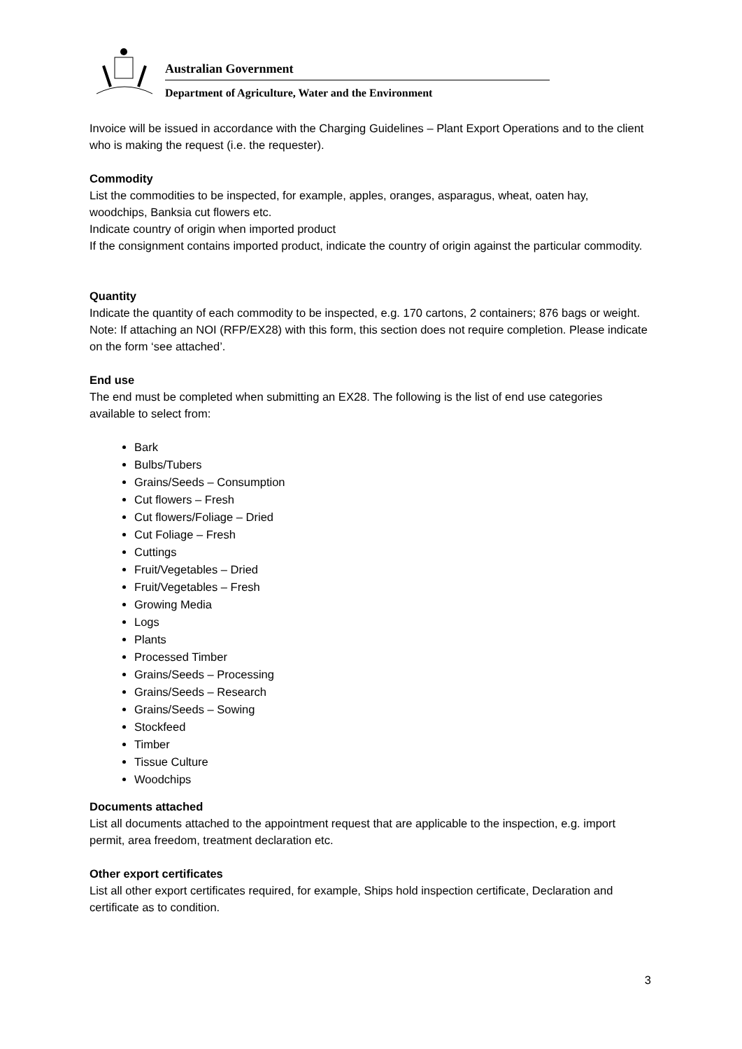Australian Government
Department of Agriculture, Water and the Environment
Invoice will be issued in accordance with the Charging Guidelines – Plant Export Operations and to the client who is making the request (i.e. the requester).
Commodity
List the commodities to be inspected, for example, apples, oranges, asparagus, wheat, oaten hay, woodchips, Banksia cut flowers etc.
Indicate country of origin when imported product
If the consignment contains imported product, indicate the country of origin against the particular commodity.
Quantity
Indicate the quantity of each commodity to be inspected, e.g. 170 cartons, 2 containers; 876 bags or weight. Note: If attaching an NOI (RFP/EX28) with this form, this section does not require completion. Please indicate on the form ‘see attached’.
End use
The end must be completed when submitting an EX28. The following is the list of end use categories available to select from:
Bark
Bulbs/Tubers
Grains/Seeds – Consumption
Cut flowers – Fresh
Cut flowers/Foliage – Dried
Cut Foliage – Fresh
Cuttings
Fruit/Vegetables – Dried
Fruit/Vegetables – Fresh
Growing Media
Logs
Plants
Processed Timber
Grains/Seeds – Processing
Grains/Seeds – Research
Grains/Seeds – Sowing
Stockfeed
Timber
Tissue Culture
Woodchips
Documents attached
List all documents attached to the appointment request that are applicable to the inspection, e.g. import permit, area freedom, treatment declaration etc.
Other export certificates
List all other export certificates required, for example, Ships hold inspection certificate, Declaration and certificate as to condition.
3